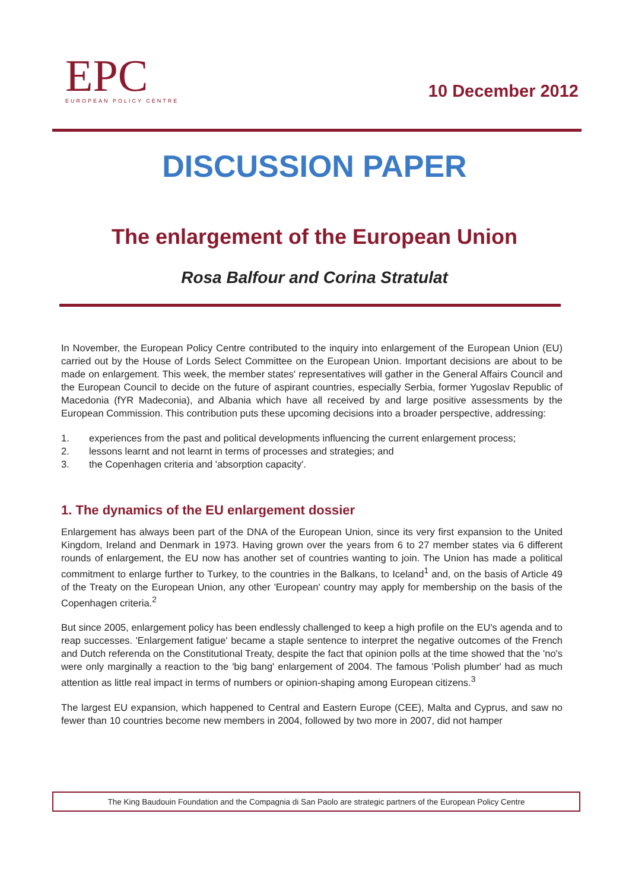EPC
EUROPEAN POLICY CENTRE
10 December 2012
DISCUSSION PAPER
The enlargement of the European Union
Rosa Balfour and Corina Stratulat
In November, the European Policy Centre contributed to the inquiry into enlargement of the European Union (EU) carried out by the House of Lords Select Committee on the European Union. Important decisions are about to be made on enlargement. This week, the member states' representatives will gather in the General Affairs Council and the European Council to decide on the future of aspirant countries, especially Serbia, former Yugoslav Republic of Macedonia (fYR Madeconia), and Albania which have all received by and large positive assessments by the European Commission. This contribution puts these upcoming decisions into a broader perspective, addressing:
1. experiences from the past and political developments influencing the current enlargement process;
2. lessons learnt and not learnt in terms of processes and strategies; and
3. the Copenhagen criteria and 'absorption capacity'.
1. The dynamics of the EU enlargement dossier
Enlargement has always been part of the DNA of the European Union, since its very first expansion to the United Kingdom, Ireland and Denmark in 1973. Having grown over the years from 6 to 27 member states via 6 different rounds of enlargement, the EU now has another set of countries wanting to join. The Union has made a political commitment to enlarge further to Turkey, to the countries in the Balkans, to Iceland<sup>1</sup> and, on the basis of Article 49 of the Treaty on the European Union, any other 'European' country may apply for membership on the basis of the Copenhagen criteria.<sup>2</sup>
But since 2005, enlargement policy has been endlessly challenged to keep a high profile on the EU's agenda and to reap successes. 'Enlargement fatigue' became a staple sentence to interpret the negative outcomes of the French and Dutch referenda on the Constitutional Treaty, despite the fact that opinion polls at the time showed that the 'no's were only marginally a reaction to the 'big bang' enlargement of 2004. The famous 'Polish plumber' had as much attention as little real impact in terms of numbers or opinion-shaping among European citizens.<sup>3</sup>
The largest EU expansion, which happened to Central and Eastern Europe (CEE), Malta and Cyprus, and saw no fewer than 10 countries become new members in 2004, followed by two more in 2007, did not hamper
The King Baudouin Foundation and the Compagnia di San Paolo are strategic partners of the European Policy Centre